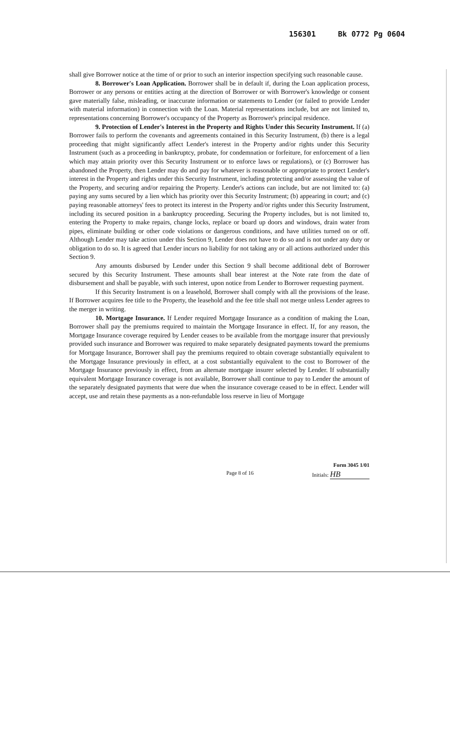156301 Bk 0772 Pg 0604
shall give Borrower notice at the time of or prior to such an interior inspection specifying such reasonable cause.
8. Borrower's Loan Application. Borrower shall be in default if, during the Loan application process, Borrower or any persons or entities acting at the direction of Borrower or with Borrower's knowledge or consent gave materially false, misleading, or inaccurate information or statements to Lender (or failed to provide Lender with material information) in connection with the Loan. Material representations include, but are not limited to, representations concerning Borrower's occupancy of the Property as Borrower's principal residence.
9. Protection of Lender's Interest in the Property and Rights Under this Security Instrument. If (a) Borrower fails to perform the covenants and agreements contained in this Security Instrument, (b) there is a legal proceeding that might significantly affect Lender's interest in the Property and/or rights under this Security Instrument (such as a proceeding in bankruptcy, probate, for condemnation or forfeiture, for enforcement of a lien which may attain priority over this Security Instrument or to enforce laws or regulations), or (c) Borrower has abandoned the Property, then Lender may do and pay for whatever is reasonable or appropriate to protect Lender's interest in the Property and rights under this Security Instrument, including protecting and/or assessing the value of the Property, and securing and/or repairing the Property. Lender's actions can include, but are not limited to: (a) paying any sums secured by a lien which has priority over this Security Instrument; (b) appearing in court; and (c) paying reasonable attorneys' fees to protect its interest in the Property and/or rights under this Security Instrument, including its secured position in a bankruptcy proceeding. Securing the Property includes, but is not limited to, entering the Property to make repairs, change locks, replace or board up doors and windows, drain water from pipes, eliminate building or other code violations or dangerous conditions, and have utilities turned on or off. Although Lender may take action under this Section 9, Lender does not have to do so and is not under any duty or obligation to do so. It is agreed that Lender incurs no liability for not taking any or all actions authorized under this Section 9.
Any amounts disbursed by Lender under this Section 9 shall become additional debt of Borrower secured by this Security Instrument. These amounts shall bear interest at the Note rate from the date of disbursement and shall be payable, with such interest, upon notice from Lender to Borrower requesting payment.
If this Security Instrument is on a leasehold, Borrower shall comply with all the provisions of the lease. If Borrower acquires fee title to the Property, the leasehold and the fee title shall not merge unless Lender agrees to the merger in writing.
10. Mortgage Insurance. If Lender required Mortgage Insurance as a condition of making the Loan, Borrower shall pay the premiums required to maintain the Mortgage Insurance in effect. If, for any reason, the Mortgage Insurance coverage required by Lender ceases to be available from the mortgage insurer that previously provided such insurance and Borrower was required to make separately designated payments toward the premiums for Mortgage Insurance, Borrower shall pay the premiums required to obtain coverage substantially equivalent to the Mortgage Insurance previously in effect, at a cost substantially equivalent to the cost to Borrower of the Mortgage Insurance previously in effect, from an alternate mortgage insurer selected by Lender. If substantially equivalent Mortgage Insurance coverage is not available, Borrower shall continue to pay to Lender the amount of the separately designated payments that were due when the insurance coverage ceased to be in effect. Lender will accept, use and retain these payments as a non-refundable loss reserve in lieu of Mortgage
Form 3045 1/01
Page 8 of 16 Initials: HB